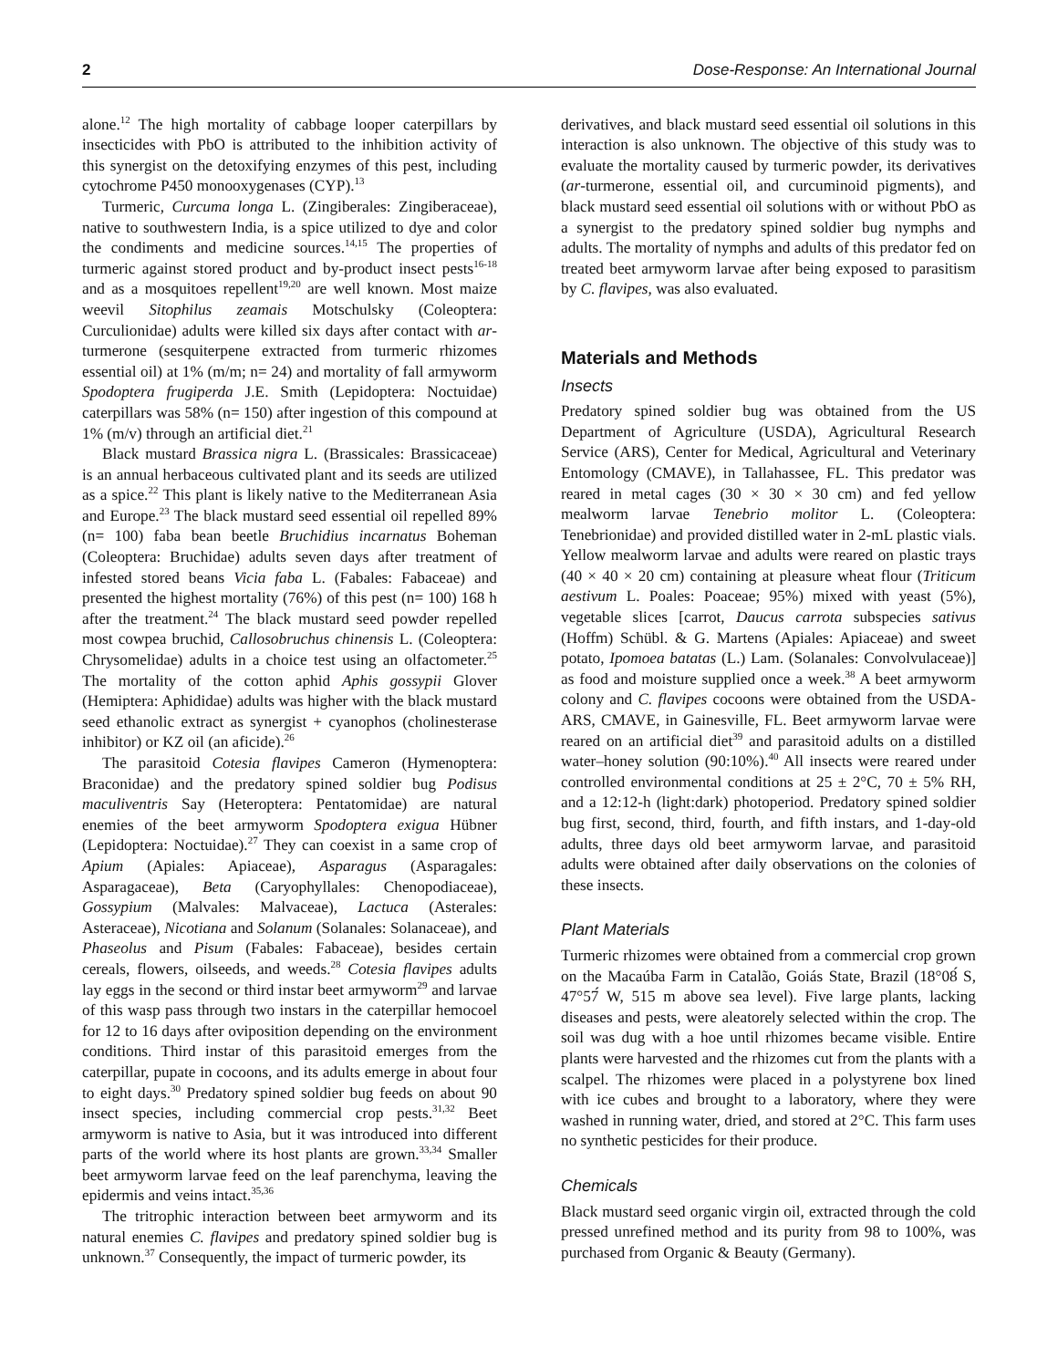2 Dose-Response: An International Journal
alone.<sup>12</sup> The high mortality of cabbage looper caterpillars by insecticides with PbO is attributed to the inhibition activity of this synergist on the detoxifying enzymes of this pest, including cytochrome P450 monooxygenases (CYP).<sup>13</sup>
Turmeric, Curcuma longa L. (Zingiberales: Zingiberaceae), native to southwestern India, is a spice utilized to dye and color the condiments and medicine sources.<sup>14,15</sup> The properties of turmeric against stored product and by-product insect pests<sup>16-18</sup> and as a mosquitoes repellent<sup>19,20</sup> are well known. Most maize weevil Sitophilus zeamais Motschulsky (Coleoptera: Curculionidae) adults were killed six days after contact with ar-turmerone (sesquiterpene extracted from turmeric rhizomes essential oil) at 1% (m/m; n= 24) and mortality of fall armyworm Spodoptera frugiperda J.E. Smith (Lepidoptera: Noctuidae) caterpillars was 58% (n= 150) after ingestion of this compound at 1% (m/v) through an artificial diet.<sup>21</sup>
Black mustard Brassica nigra L. (Brassicales: Brassicaceae) is an annual herbaceous cultivated plant and its seeds are utilized as a spice.<sup>22</sup> This plant is likely native to the Mediterranean Asia and Europe.<sup>23</sup> The black mustard seed essential oil repelled 89% (n= 100) faba bean beetle Bruchidius incarnatus Boheman (Coleoptera: Bruchidae) adults seven days after treatment of infested stored beans Vicia faba L. (Fabales: Fabaceae) and presented the highest mortality (76%) of this pest (n= 100) 168 h after the treatment.<sup>24</sup> The black mustard seed powder repelled most cowpea bruchid, Callosobruchus chinensis L. (Coleoptera: Chrysomelidae) adults in a choice test using an olfactometer.<sup>25</sup> The mortality of the cotton aphid Aphis gossypii Glover (Hemiptera: Aphididae) adults was higher with the black mustard seed ethanolic extract as synergist + cyanophos (cholinesterase inhibitor) or KZ oil (an aficide).<sup>26</sup>
The parasitoid Cotesia flavipes Cameron (Hymenoptera: Braconidae) and the predatory spined soldier bug Podisus maculiventris Say (Heteroptera: Pentatomidae) are natural enemies of the beet armyworm Spodoptera exigua Hübner (Lepidoptera: Noctuidae).<sup>27</sup> They can coexist in a same crop of Apium (Apiales: Apiaceae), Asparagus (Asparagales: Asparagaceae), Beta (Caryophyllales: Chenopodiaceae), Gossypium (Malvales: Malvaceae), Lactuca (Asterales: Asteraceae), Nicotiana and Solanum (Solanales: Solanaceae), and Phaseolus and Pisum (Fabales: Fabaceae), besides certain cereals, flowers, oilseeds, and weeds.<sup>28</sup> Cotesia flavipes adults lay eggs in the second or third instar beet armyworm<sup>29</sup> and larvae of this wasp pass through two instars in the caterpillar hemocoel for 12 to 16 days after oviposition depending on the environment conditions. Third instar of this parasitoid emerges from the caterpillar, pupate in cocoons, and its adults emerge in about four to eight days.<sup>30</sup> Predatory spined soldier bug feeds on about 90 insect species, including commercial crop pests.<sup>31,32</sup> Beet armyworm is native to Asia, but it was introduced into different parts of the world where its host plants are grown.<sup>33,34</sup> Smaller beet armyworm larvae feed on the leaf parenchyma, leaving the epidermis and veins intact.<sup>35,36</sup>
The tritrophic interaction between beet armyworm and its natural enemies C. flavipes and predatory spined soldier bug is unknown.<sup>37</sup> Consequently, the impact of turmeric powder, its
derivatives, and black mustard seed essential oil solutions in this interaction is also unknown. The objective of this study was to evaluate the mortality caused by turmeric powder, its derivatives (ar-turmerone, essential oil, and curcuminoid pigments), and black mustard seed essential oil solutions with or without PbO as a synergist to the predatory spined soldier bug nymphs and adults. The mortality of nymphs and adults of this predator fed on treated beet armyworm larvae after being exposed to parasitism by C. flavipes, was also evaluated.
Materials and Methods
Insects
Predatory spined soldier bug was obtained from the US Department of Agriculture (USDA), Agricultural Research Service (ARS), Center for Medical, Agricultural and Veterinary Entomology (CMAVE), in Tallahassee, FL. This predator was reared in metal cages (30 × 30 × 30 cm) and fed yellow mealworm larvae Tenebrio molitor L. (Coleoptera: Tenebrionidae) and provided distilled water in 2-mL plastic vials. Yellow mealworm larvae and adults were reared on plastic trays (40 × 40 × 20 cm) containing at pleasure wheat flour (Triticum aestivum L. Poales: Poaceae; 95%) mixed with yeast (5%), vegetable slices [carrot, Daucus carrota subspecies sativus (Hoffm) Schübl. & G. Martens (Apiales: Apiaceae) and sweet potato, Ipomoea batatas (L.) Lam. (Solanales: Convolvulaceae)] as food and moisture supplied once a week.<sup>38</sup> A beet armyworm colony and C. flavipes cocoons were obtained from the USDA-ARS, CMAVE, in Gainesville, FL. Beet armyworm larvae were reared on an artificial diet<sup>39</sup> and parasitoid adults on a distilled water–honey solution (90:10%).<sup>40</sup> All insects were reared under controlled environmental conditions at 25 ± 2°C, 70 ± 5% RH, and a 12:12-h (light:dark) photoperiod. Predatory spined soldier bug first, second, third, fourth, and fifth instars, and 1-day-old adults, three days old beet armyworm larvae, and parasitoid adults were obtained after daily observations on the colonies of these insects.
Plant Materials
Turmeric rhizomes were obtained from a commercial crop grown on the Macaúba Farm in Catalão, Goiás State, Brazil (18°08́ S, 47°57́ W, 515 m above sea level). Five large plants, lacking diseases and pests, were aleatorely selected within the crop. The soil was dug with a hoe until rhizomes became visible. Entire plants were harvested and the rhizomes cut from the plants with a scalpel. The rhizomes were placed in a polystyrene box lined with ice cubes and brought to a laboratory, where they were washed in running water, dried, and stored at 2°C. This farm uses no synthetic pesticides for their produce.
Chemicals
Black mustard seed organic virgin oil, extracted through the cold pressed unrefined method and its purity from 98 to 100%, was purchased from Organic & Beauty (Germany).